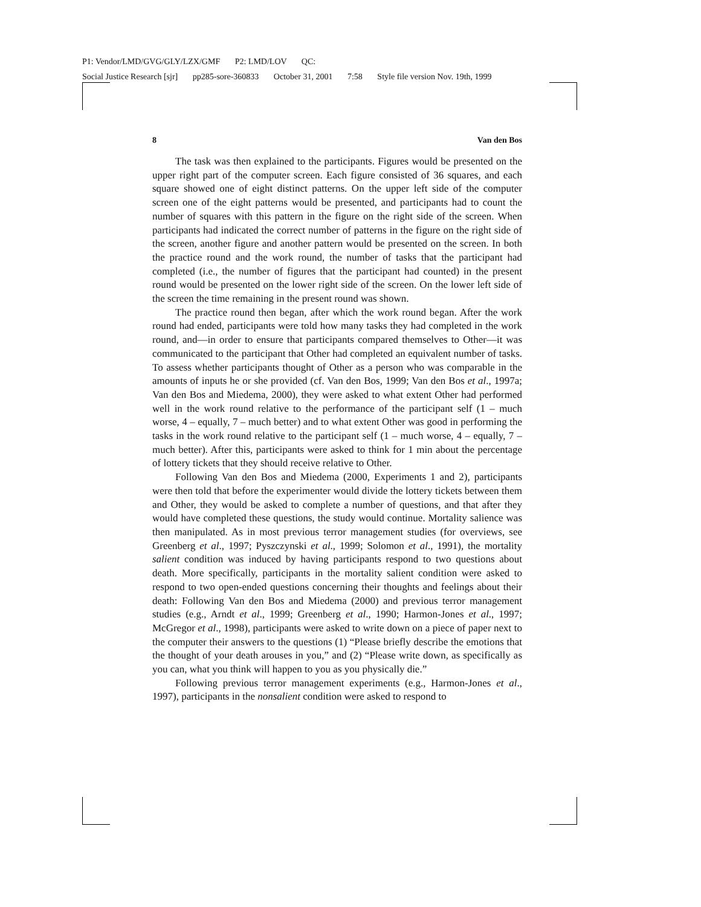P1: Vendor/LMD/GVG/GLY/LZX/GMF P2: LMD/LOV QC:
Social Justice Research [sjr] pp285-sore-360833 October 31, 2001 7:58 Style file version Nov. 19th, 1999
8 Van den Bos
The task was then explained to the participants. Figures would be presented on the upper right part of the computer screen. Each figure consisted of 36 squares, and each square showed one of eight distinct patterns. On the upper left side of the computer screen one of the eight patterns would be presented, and participants had to count the number of squares with this pattern in the figure on the right side of the screen. When participants had indicated the correct number of patterns in the figure on the right side of the screen, another figure and another pattern would be presented on the screen. In both the practice round and the work round, the number of tasks that the participant had completed (i.e., the number of figures that the participant had counted) in the present round would be presented on the lower right side of the screen. On the lower left side of the screen the time remaining in the present round was shown.
The practice round then began, after which the work round began. After the work round had ended, participants were told how many tasks they had completed in the work round, and—in order to ensure that participants compared themselves to Other—it was communicated to the participant that Other had completed an equivalent number of tasks. To assess whether participants thought of Other as a person who was comparable in the amounts of inputs he or she provided (cf. Van den Bos, 1999; Van den Bos et al., 1997a; Van den Bos and Miedema, 2000), they were asked to what extent Other had performed well in the work round relative to the performance of the participant self (1 – much worse, 4 – equally, 7 – much better) and to what extent Other was good in performing the tasks in the work round relative to the participant self (1 – much worse, 4 – equally, 7 – much better). After this, participants were asked to think for 1 min about the percentage of lottery tickets that they should receive relative to Other.
Following Van den Bos and Miedema (2000, Experiments 1 and 2), participants were then told that before the experimenter would divide the lottery tickets between them and Other, they would be asked to complete a number of questions, and that after they would have completed these questions, the study would continue. Mortality salience was then manipulated. As in most previous terror management studies (for overviews, see Greenberg et al., 1997; Pyszczynski et al., 1999; Solomon et al., 1991), the mortality salient condition was induced by having participants respond to two questions about death. More specifically, participants in the mortality salient condition were asked to respond to two open-ended questions concerning their thoughts and feelings about their death: Following Van den Bos and Miedema (2000) and previous terror management studies (e.g., Arndt et al., 1999; Greenberg et al., 1990; Harmon-Jones et al., 1997; McGregor et al., 1998), participants were asked to write down on a piece of paper next to the computer their answers to the questions (1) “Please briefly describe the emotions that the thought of your death arouses in you,” and (2) “Please write down, as specifically as you can, what you think will happen to you as you physically die.”
Following previous terror management experiments (e.g., Harmon-Jones et al., 1997), participants in the nonsalient condition were asked to respond to